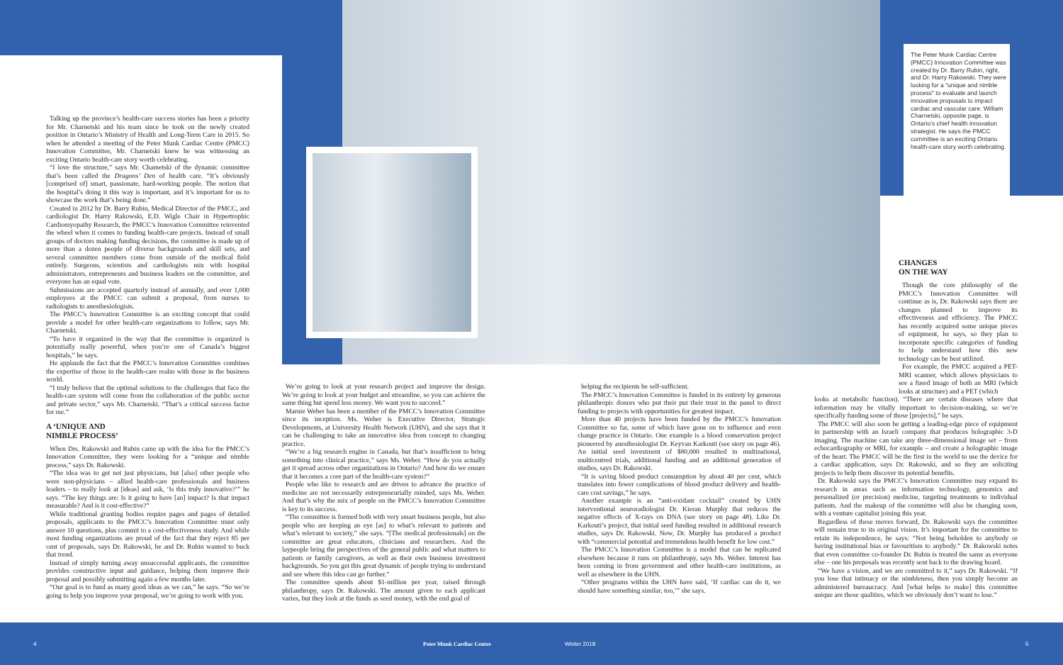The Peter Munk Cardiac Centre (PMCC) Innovation Committee was created by Dr. Barry Rubin, right, and Dr. Harry Rakowski. They were looking for a “unique and nimble process” to evaluate and launch innovative proposals to impact cardiac and vascular care. William Charnetski, opposite page, is Ontario’s chief health innovation strategist. He says the PMCC committee is an exciting Ontario health-care story worth celebrating.
Talking up the province’s health-care success stories has been a priority for Mr. Charnetski and his team since he took on the newly created position in Ontario’s Ministry of Health and Long-Term Care in 2015. So when he attended a meeting of the Peter Munk Cardiac Centre (PMCC) Innovation Committee, Mr. Charnetski knew he was witnessing an exciting Ontario health-care story worth celebrating.
“I love the structure,” says Mr. Charnetski of the dynamic committee that’s been called the Dragons’ Den of health care. “It’s obviously [comprised of] smart, passionate, hard-working people. The notion that the hospital’s doing it this way is important, and it’s important for us to showcase the work that’s being done.”
Created in 2012 by Dr. Barry Rubin, Medical Director of the PMCC, and cardiologist Dr. Harry Rakowski, E.D. Wigle Chair in Hypertrophic Cardiomyopathy Research, the PMCC’s Innovation Committee reinvented the wheel when it comes to funding health-care projects. Instead of small groups of doctors making funding decisions, the committee is made up of more than a dozen people of diverse backgrounds and skill sets, and several committee members come from outside of the medical field entirely. Surgeons, scientists and cardiologists mix with hospital administrators, entrepreneurs and business leaders on the committee, and everyone has an equal vote.
Submissions are accepted quarterly instead of annually, and over 1,000 employees at the PMCC can submit a proposal, from nurses to radiologists to anesthesiologists.
The PMCC’s Innovation Committee is an exciting concept that could provide a model for other health-care organizations to follow, says Mr. Charnetski.
“To have it organized in the way that the committee is organized is potentially really powerful, when you’re one of Canada’s biggest hospitals,” he says.
He applauds the fact that the PMCC’s Innovation Committee combines the expertise of those in the health-care realm with those in the business world.
“I truly believe that the optimal solutions to the challenges that face the health-care system will come from the collaboration of the public sector and private sector,” says Mr. Charnetski. “That’s a critical success factor for me.”
A ‘UNIQUE AND
NIMBLE PROCESS’
When Drs. Rakowski and Rubin came up with the idea for the PMCC’s Innovation Committee, they were looking for a “unique and nimble process,” says Dr. Rakowski.
“The idea was to get not just physicians, but [also] other people who were non-physicians – allied health-care professionals and business leaders – to really look at [ideas] and ask, ‘Is this truly innovative?’” he says. “The key things are: Is it going to have [an] impact? Is that impact measurable? And is it cost-effective?”
While traditional granting bodies require pages and pages of detailed proposals, applicants to the PMCC’s Innovation Committee must only answer 10 questions, plus commit to a cost-effectiveness study. And while most funding organizations are proud of the fact that they reject 85 per cent of proposals, says Dr. Rakowski, he and Dr. Rubin wanted to buck that trend.
Instead of simply turning away unsuccessful applicants, the committee provides constructive input and guidance, helping them improve their proposal and possibly submitting again a few months later.
“Our goal is to fund as many good ideas as we can,” he says. “So we’re going to help you improve your proposal, we’re going to work with you.
We’re going to look at your research project and improve the design. We’re going to look at your budget and streamline, so you can achieve the same thing but spend less money. We want you to succeed.”
Marnie Weber has been a member of the PMCC’s Innovation Committee since its inception. Ms. Weber is Executive Director, Strategic Developments, at University Health Network (UHN), and she says that it can be challenging to take an innovative idea from concept to changing practice.
“We’re a big research engine in Canada, but that’s insufficient to bring something into clinical practice,” says Ms. Weber. “How do you actually get it spread across other organizations in Ontario? And how do we ensure that it becomes a core part of the health-care system?”
People who like to research and are driven to advance the practice of medicine are not necessarily entrepreneurially minded, says Ms. Weber. And that’s why the mix of people on the PMCC’s Innovation Committee is key to its success.
“The committee is formed both with very smart business people, but also people who are keeping an eye [as] to what’s relevant to patients and what’s relevant to society,” she says. “[The medical professionals] on the committee are great educators, clinicians and researchers. And the laypeople bring the perspectives of the general public and what matters to patients or family caregivers, as well as their own business investment backgrounds. So you get this great dynamic of people trying to understand and see where this idea can go further.”
The committee spends about $1-million per year, raised through philanthropy, says Dr. Rakowski. The amount given to each applicant varies, but they look at the funds as seed money, with the end goal of
helping the recipients be self-sufficient.
The PMCC’s Innovation Committee is funded in its entirety by generous philanthropic donors who put their put their trust in the panel to direct funding to projects with opportunities for greatest impact.
More than 40 projects have been funded by the PMCC’s Innovation Committee so far, some of which have gone on to influence and even change practice in Ontario. One example is a blood conservation project pioneered by anesthesiologist Dr. Keyvan Karkouti (see story on page 46). An initial seed investment of $80,000 resulted in multinational, multicentred trials, additional funding and an additional generation of studies, says Dr. Rakowski.
“It is saving blood product consumption by about 40 per cent, which translates into fewer complications of blood product delivery and health-care cost savings,” he says.
Another example is an “anti-oxidant cocktail” created by UHN interventional neuroradiologist Dr. Kieran Murphy that reduces the negative effects of X-rays on DNA (see story on page 48). Like Dr. Karkouti’s project, that initial seed funding resulted in additional research studies, says Dr. Rakowski. Now, Dr. Murphy has produced a product with “commercial potential and tremendous health benefit for low cost.”
The PMCC’s Innovation Committee is a model that can be replicated elsewhere because it runs on philanthropy, says Ms. Weber. Interest has been coming in from government and other health-care institutions, as well as elsewhere in the UHN.
“Other programs within the UHN have said, ‘If cardiac can do it, we should have something similar, too,’” she says.
CHANGES
ON THE WAY
Though the core philosophy of the PMCC’s Innovation Committee will continue as is, Dr. Rakowski says there are changes planned to improve its effectiveness and efficiency. The PMCC has recently acquired some unique pieces of equipment, he says, so they plan to incorporate specific categories of funding to help understand how this new technology can be best utilized.
For example, the PMCC acquired a PET-MRI scanner, which allows physicians to see a fused image of both an MRI (which looks at structure) and a PET (which
looks at metabolic function). “There are certain diseases where that information may be vitally important to decision-making, so we’re specifically funding some of those [projects],” he says.
The PMCC will also soon be getting a leading-edge piece of equipment in partnership with an Israeli company that produces holographic 3-D imaging. The machine can take any three-dimensional image set – from echocardiography or MRI, for example – and create a holographic image of the heart. The PMCC will be the first in the world to use the device for a cardiac application, says Dr. Rakowski, and so they are soliciting projects to help them discover its potential benefits.
Dr. Rakowski says the PMCC’s Innovation Committee may expand its research in areas such as information technology, genomics and personalized (or precision) medicine, targeting treatments to individual patients. And the makeup of the committee will also be changing soon, with a venture capitalist joining this year.
Regardless of these moves forward, Dr. Rakowski says the committee will remain true to its original vision. It’s important for the committee to retain its independence, he says: “Not being beholden to anybody or having institutional bias or favouritism to anybody.” Dr. Rakowski notes that even committee co-founder Dr. Rubin is treated the same as everyone else – one his proposals was recently sent back to the drawing board.
“We have a vision, and we are committed to it,” says Dr. Rakowski. “If you lose that intimacy or the nimbleness, then you simply become an administered bureaucracy. And [what helps to make] this committee unique are those qualities, which we obviously don’t want to lose.”
4 Peter Munk Cardiac Centre Winter 2018 5